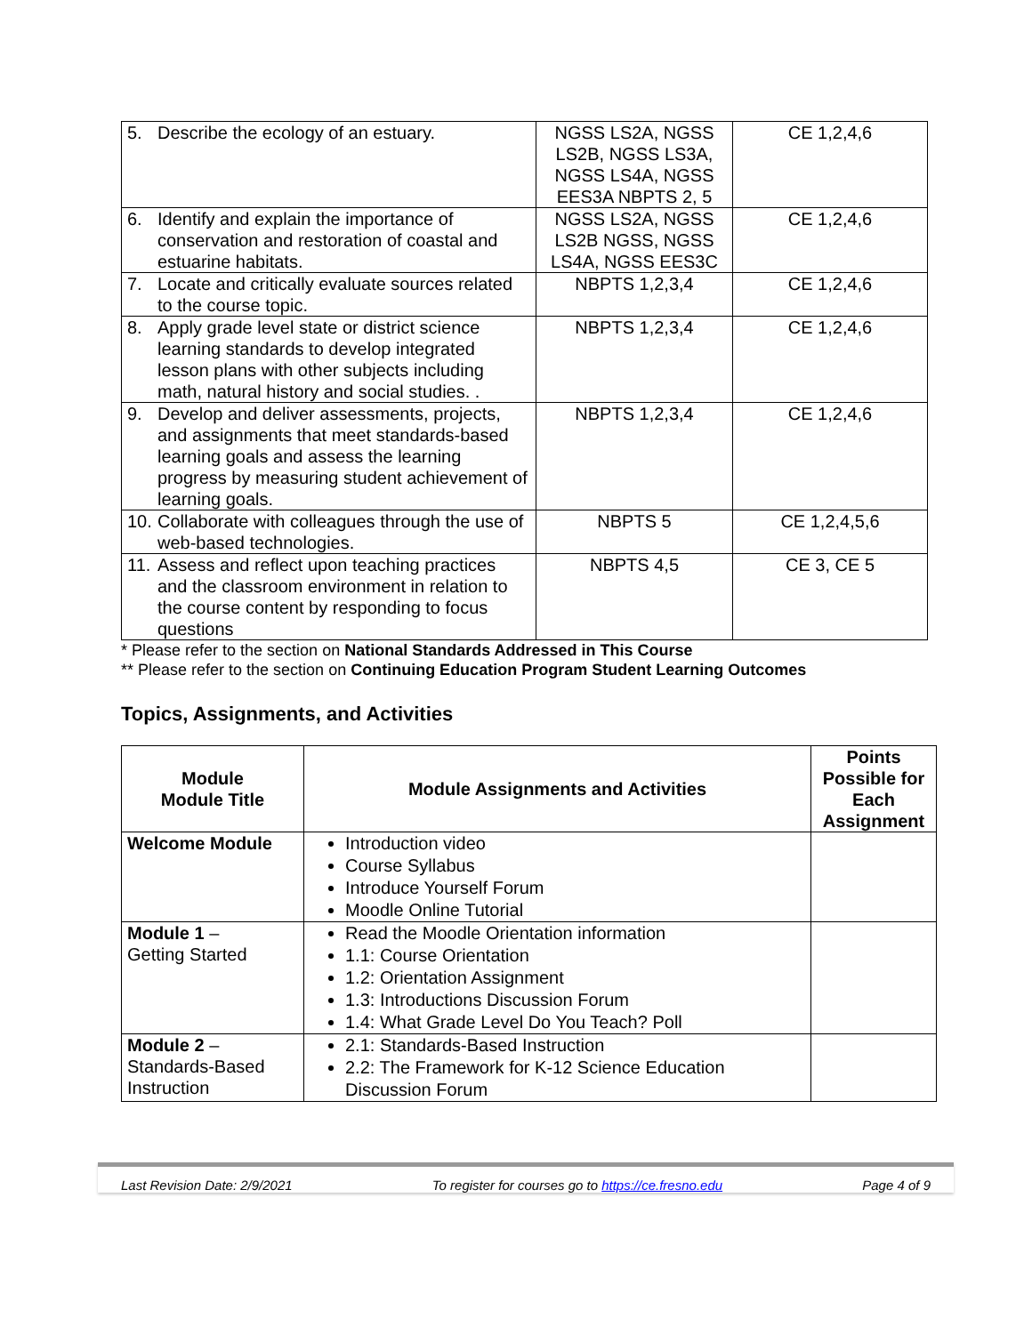| 5. Describe the ecology of an estuary. | NGSS LS2A, NGSS LS2B, NGSS LS3A, NGSS LS4A, NGSS EES3A NBPTS 2, 5 | CE 1,2,4,6 |
| 6. Identify and explain the importance of conservation and restoration of coastal and estuarine habitats. | NGSS LS2A, NGSS LS2B NGSS, NGSS LS4A, NGSS EES3C | CE 1,2,4,6 |
| 7. Locate and critically evaluate sources related to the course topic. | NBPTS 1,2,3,4 | CE 1,2,4,6 |
| 8. Apply grade level state or district science learning standards to develop integrated lesson plans with other subjects including math, natural history and social studies. . | NBPTS 1,2,3,4 | CE 1,2,4,6 |
| 9. Develop and deliver assessments, projects, and assignments that meet standards-based learning goals and assess the learning progress by measuring student achievement of learning goals. | NBPTS 1,2,3,4 | CE 1,2,4,6 |
| 10. Collaborate with colleagues through the use of web-based technologies. | NBPTS 5 | CE 1,2,4,5,6 |
| 11. Assess and reflect upon teaching practices and the classroom environment in relation to the course content by responding to focus questions | NBPTS 4,5 | CE 3, CE 5 |
* Please refer to the section on National Standards Addressed in This Course
** Please refer to the section on Continuing Education Program Student Learning Outcomes
Topics, Assignments, and Activities
| Module Module Title | Module Assignments and Activities | Points Possible for Each Assignment |
| --- | --- | --- |
| Welcome Module | Introduction video Course Syllabus Introduce Yourself Forum Moodle Online Tutorial | |
| Module 1 – Getting Started | Read the Moodle Orientation information 1.1: Course Orientation 1.2: Orientation Assignment 1.3: Introductions Discussion Forum 1.4: What Grade Level Do You Teach? Poll | |
| Module 2 – Standards-Based Instruction | 2.1: Standards-Based Instruction 2.2: The Framework for K-12 Science Education Discussion Forum | |
Last Revision Date: 2/9/2021 To register for courses go to https://ce.fresno.edu Page 4 of 9